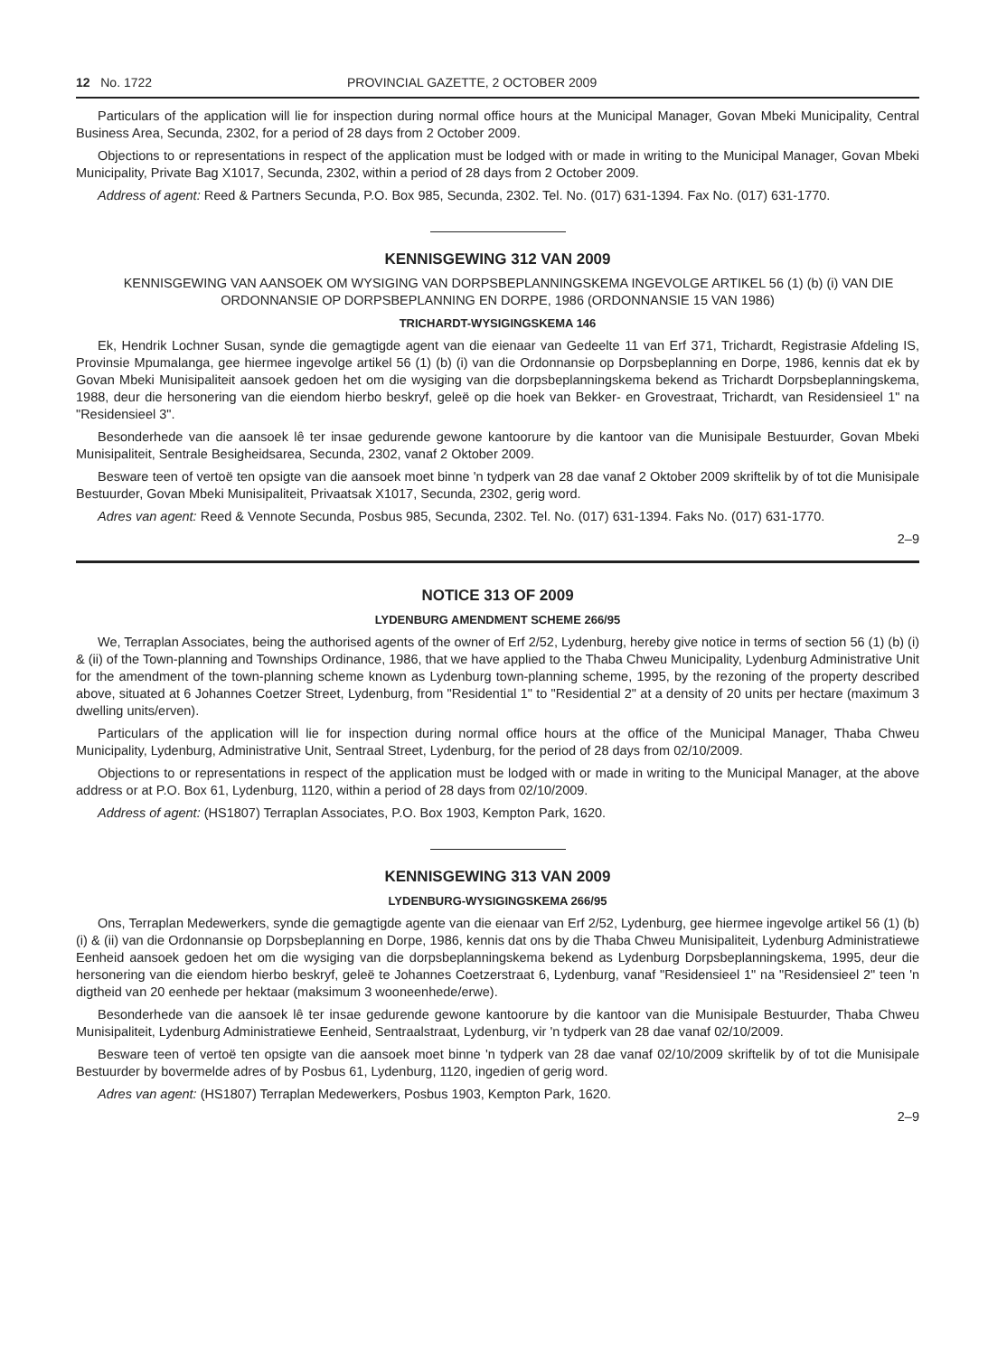12 No. 1722 PROVINCIAL GAZETTE, 2 OCTOBER 2009
Particulars of the application will lie for inspection during normal office hours at the Municipal Manager, Govan Mbeki Municipality, Central Business Area, Secunda, 2302, for a period of 28 days from 2 October 2009.
Objections to or representations in respect of the application must be lodged with or made in writing to the Municipal Manager, Govan Mbeki Municipality, Private Bag X1017, Secunda, 2302, within a period of 28 days from 2 October 2009.
Address of agent: Reed & Partners Secunda, P.O. Box 985, Secunda, 2302. Tel. No. (017) 631-1394. Fax No. (017) 631-1770.
KENNISGEWING 312 VAN 2009
KENNISGEWING VAN AANSOEK OM WYSIGING VAN DORPSBEPLANNINGSKEMA INGEVOLGE ARTIKEL 56 (1) (b) (i) VAN DIE ORDONNANSIE OP DORPSBEPLANNING EN DORPE, 1986 (ORDONNANSIE 15 VAN 1986)
TRICHARDT-WYSIGINGSKEMA 146
Ek, Hendrik Lochner Susan, synde die gemagtigde agent van die eienaar van Gedeelte 11 van Erf 371, Trichardt, Registrasie Afdeling IS, Provinsie Mpumalanga, gee hiermee ingevolge artikel 56 (1) (b) (i) van die Ordonnansie op Dorpsbeplanning en Dorpe, 1986, kennis dat ek by Govan Mbeki Munisipaliteit aansoek gedoen het om die wysiging van die dorpsbeplanningskema bekend as Trichardt Dorpsbeplanningskema, 1988, deur die hersonering van die eiendom hierbo beskryf, geleë op die hoek van Bekker- en Grovestraat, Trichardt, van Residensieel 1" na "Residensieel 3".
Besonderhede van die aansoek lê ter insae gedurende gewone kantoorure by die kantoor van die Munisipale Bestuurder, Govan Mbeki Munisipaliteit, Sentrale Besigheidsarea, Secunda, 2302, vanaf 2 Oktober 2009.
Besware teen of vertoë ten opsigte van die aansoek moet binne 'n tydperk van 28 dae vanaf 2 Oktober 2009 skriftelik by of tot die Munisipale Bestuurder, Govan Mbeki Munisipaliteit, Privaatsak X1017, Secunda, 2302, gerig word.
Adres van agent: Reed & Vennote Secunda, Posbus 985, Secunda, 2302. Tel. No. (017) 631-1394. Faks No. (017) 631-1770.
2–9
NOTICE 313 OF 2009
LYDENBURG AMENDMENT SCHEME 266/95
We, Terraplan Associates, being the authorised agents of the owner of Erf 2/52, Lydenburg, hereby give notice in terms of section 56 (1) (b) (i) & (ii) of the Town-planning and Townships Ordinance, 1986, that we have applied to the Thaba Chweu Municipality, Lydenburg Administrative Unit for the amendment of the town-planning scheme known as Lydenburg town-planning scheme, 1995, by the rezoning of the property described above, situated at 6 Johannes Coetzer Street, Lydenburg, from "Residential 1" to "Residential 2" at a density of 20 units per hectare (maximum 3 dwelling units/erven).
Particulars of the application will lie for inspection during normal office hours at the office of the Municipal Manager, Thaba Chweu Municipality, Lydenburg, Administrative Unit, Sentraal Street, Lydenburg, for the period of 28 days from 02/10/2009.
Objections to or representations in respect of the application must be lodged with or made in writing to the Municipal Manager, at the above address or at P.O. Box 61, Lydenburg, 1120, within a period of 28 days from 02/10/2009.
Address of agent: (HS1807) Terraplan Associates, P.O. Box 1903, Kempton Park, 1620.
KENNISGEWING 313 VAN 2009
LYDENBURG-WYSIGINGSKEMA 266/95
Ons, Terraplan Medewerkers, synde die gemagtigde agente van die eienaar van Erf 2/52, Lydenburg, gee hiermee ingevolge artikel 56 (1) (b) (i) & (ii) van die Ordonnansie op Dorpsbeplanning en Dorpe, 1986, kennis dat ons by die Thaba Chweu Munisipaliteit, Lydenburg Administratiewe Eenheid aansoek gedoen het om die wysiging van die dorpsbeplanningskema bekend as Lydenburg Dorpsbeplanningskema, 1995, deur die hersonering van die eiendom hierbo beskryf, geleë te Johannes Coetzerstraat 6, Lydenburg, vanaf "Residensieel 1" na "Residensieel 2" teen 'n digtheid van 20 eenhede per hektaar (maksimum 3 wooneenhede/erwe).
Besonderhede van die aansoek lê ter insae gedurende gewone kantoorure by die kantoor van die Munisipale Bestuurder, Thaba Chweu Munisipaliteit, Lydenburg Administratiewe Eenheid, Sentraalstraat, Lydenburg, vir 'n tydperk van 28 dae vanaf 02/10/2009.
Besware teen of vertoë ten opsigte van die aansoek moet binne 'n tydperk van 28 dae vanaf 02/10/2009 skriftelik by of tot die Munisipale Bestuurder by bovermelde adres of by Posbus 61, Lydenburg, 1120, ingedien of gerig word.
Adres van agent: (HS1807) Terraplan Medewerkers, Posbus 1903, Kempton Park, 1620.
2–9